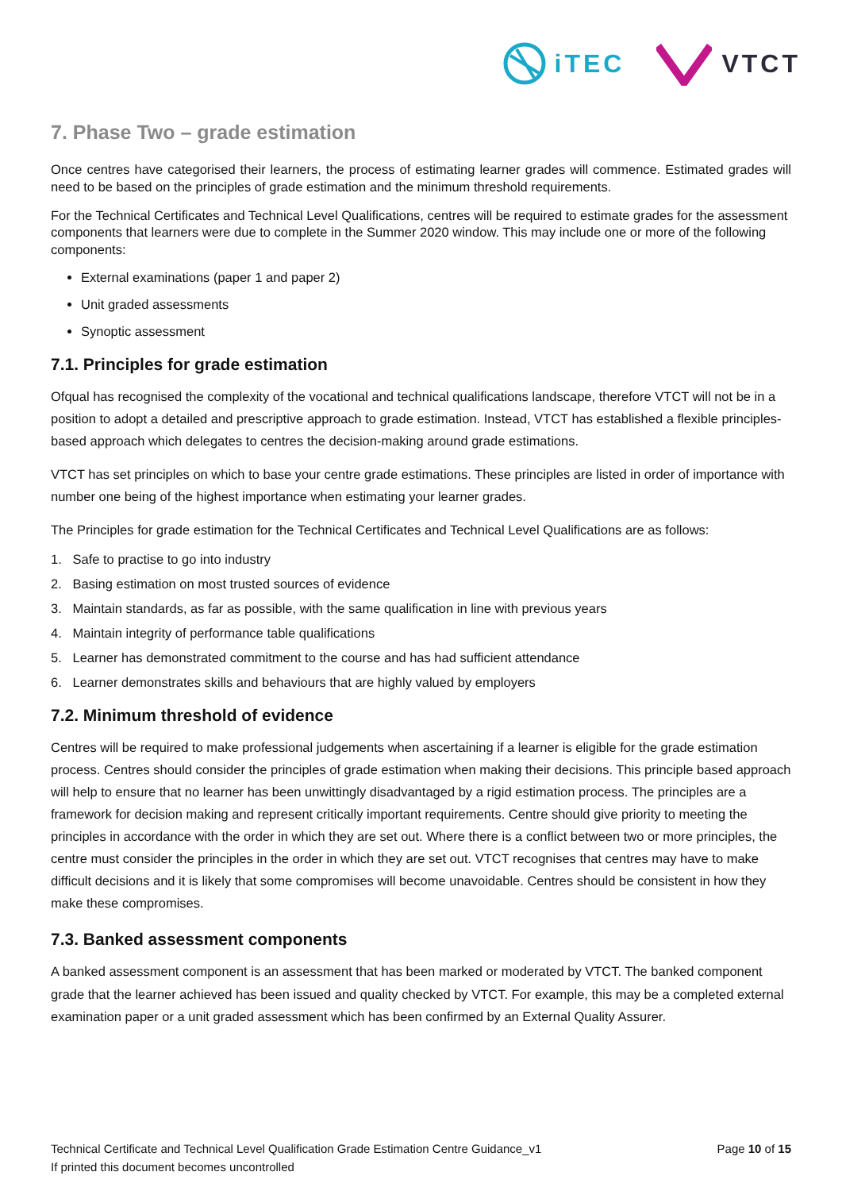iTEC VTCT
7. Phase Two – grade estimation
Once centres have categorised their learners, the process of estimating learner grades will commence. Estimated grades will need to be based on the principles of grade estimation and the minimum threshold requirements.
For the Technical Certificates and Technical Level Qualifications, centres will be required to estimate grades for the assessment components that learners were due to complete in the Summer 2020 window. This may include one or more of the following components:
External examinations (paper 1 and paper 2)
Unit graded assessments
Synoptic assessment
7.1. Principles for grade estimation
Ofqual has recognised the complexity of the vocational and technical qualifications landscape, therefore VTCT will not be in a position to adopt a detailed and prescriptive approach to grade estimation. Instead, VTCT has established a flexible principles-based approach which delegates to centres the decision-making around grade estimations.
VTCT has set principles on which to base your centre grade estimations. These principles are listed in order of importance with number one being of the highest importance when estimating your learner grades.
The Principles for grade estimation for the Technical Certificates and Technical Level Qualifications are as follows:
1. Safe to practise to go into industry
2. Basing estimation on most trusted sources of evidence
3. Maintain standards, as far as possible, with the same qualification in line with previous years
4. Maintain integrity of performance table qualifications
5. Learner has demonstrated commitment to the course and has had sufficient attendance
6. Learner demonstrates skills and behaviours that are highly valued by employers
7.2. Minimum threshold of evidence
Centres will be required to make professional judgements when ascertaining if a learner is eligible for the grade estimation process. Centres should consider the principles of grade estimation when making their decisions. This principle based approach will help to ensure that no learner has been unwittingly disadvantaged by a rigid estimation process. The principles are a framework for decision making and represent critically important requirements. Centre should give priority to meeting the principles in accordance with the order in which they are set out. Where there is a conflict between two or more principles, the centre must consider the principles in the order in which they are set out. VTCT recognises that centres may have to make difficult decisions and it is likely that some compromises will become unavoidable. Centres should be consistent in how they make these compromises.
7.3. Banked assessment components
A banked assessment component is an assessment that has been marked or moderated by VTCT. The banked component grade that the learner achieved has been issued and quality checked by VTCT. For example, this may be a completed external examination paper or a unit graded assessment which has been confirmed by an External Quality Assurer.
Technical Certificate and Technical Level Qualification Grade Estimation Centre Guidance_v1
If printed this document becomes uncontrolled
Page 10 of 15